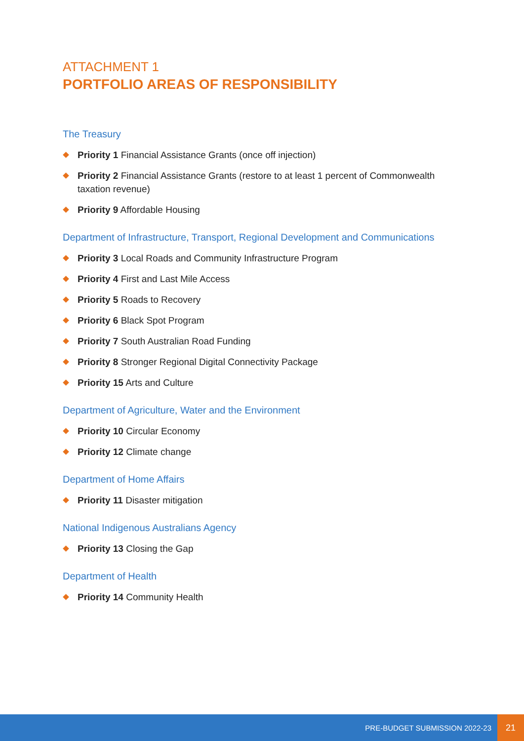ATTACHMENT 1
PORTFOLIO AREAS OF RESPONSIBILITY
The Treasury
Priority 1 Financial Assistance Grants (once off injection)
Priority 2 Financial Assistance Grants (restore to at least 1 percent of Commonwealth taxation revenue)
Priority 9 Affordable Housing
Department of Infrastructure, Transport, Regional Development and Communications
Priority 3 Local Roads and Community Infrastructure Program
Priority 4 First and Last Mile Access
Priority 5 Roads to Recovery
Priority 6 Black Spot Program
Priority 7 South Australian Road Funding
Priority 8 Stronger Regional Digital Connectivity Package
Priority 15 Arts and Culture
Department of Agriculture, Water and the Environment
Priority 10 Circular Economy
Priority 12 Climate change
Department of Home Affairs
Priority 11 Disaster mitigation
National Indigenous Australians Agency
Priority 13 Closing the Gap
Department of Health
Priority 14 Community Health
PRE-BUDGET SUBMISSION 2022-23
21